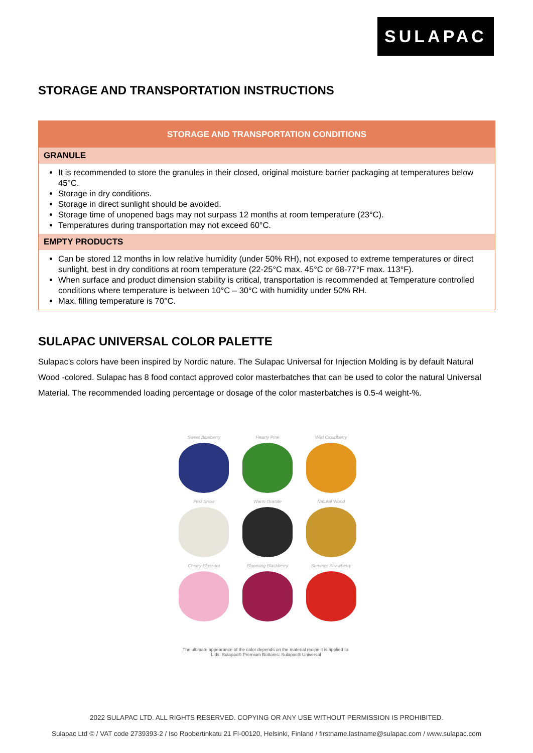SULAPAC
STORAGE AND TRANSPORTATION INSTRUCTIONS
| STORAGE AND TRANSPORTATION CONDITIONS |
| --- |
| GRANULE |
| It is recommended to store the granules in their closed, original moisture barrier packaging at temperatures below 45°C. Storage in dry conditions. Storage in direct sunlight should be avoided. Storage time of unopened bags may not surpass 12 months at room temperature (23°C). Temperatures during transportation may not exceed 60°C. |
| EMPTY PRODUCTS |
| Can be stored 12 months in low relative humidity (under 50% RH), not exposed to extreme temperatures or direct sunlight, best in dry conditions at room temperature (22-25°C max. 45°C or 68-77°F max. 113°F). When surface and product dimension stability is critical, transportation is recommended at Temperature controlled conditions where temperature is between 10°C – 30°C with humidity under 50% RH. Max. filling temperature is 70°C. |
SULAPAC UNIVERSAL COLOR PALETTE
Sulapac’s colors have been inspired by Nordic nature. The Sulapac Universal for Injection Molding is by default Natural Wood -colored. Sulapac has 8 food contact approved color masterbatches that can be used to color the natural Universal Material. The recommended loading percentage or dosage of the color masterbatches is 0.5-4 weight-%.
Sweet Blueberry
Hearty Pine
Wild Cloudberry
First Snow
Warm Granite
Natural Wood
Cherry Blossom
Blooming Blackberry
Summer Strawberry
The ultimate appearance of the color depends on the material recipe it is applied to.
Lids: Sulapac® Premium Bottoms: Sulapac® Universal
2022 SULAPAC LTD. ALL RIGHTS RESERVED. COPYING OR ANY USE WITHOUT PERMISSION IS PROHIBITED.
Sulapac Ltd © / VAT code 2739393-2 / Iso Roobertinkatu 21 FI-00120, Helsinki, Finland / firstname.lastname@sulapac.com / www.sulapac.com